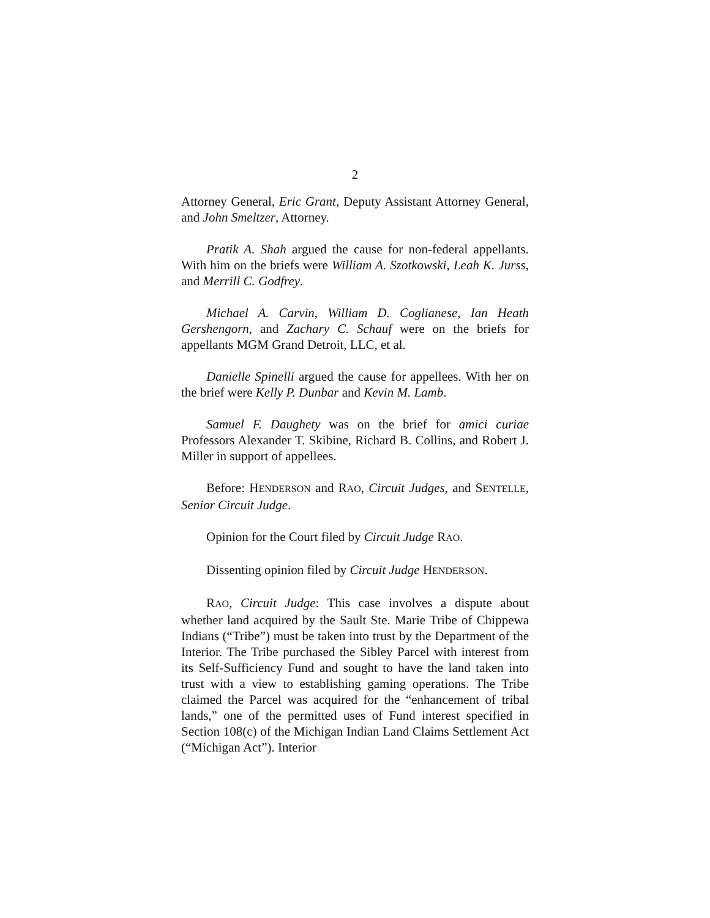2
Attorney General, Eric Grant, Deputy Assistant Attorney General, and John Smeltzer, Attorney.
Pratik A. Shah argued the cause for non-federal appellants. With him on the briefs were William A. Szotkowski, Leah K. Jurss, and Merrill C. Godfrey.
Michael A. Carvin, William D. Coglianese, Ian Heath Gershengorn, and Zachary C. Schauf were on the briefs for appellants MGM Grand Detroit, LLC, et al.
Danielle Spinelli argued the cause for appellees. With her on the brief were Kelly P. Dunbar and Kevin M. Lamb.
Samuel F. Daughety was on the brief for amici curiae Professors Alexander T. Skibine, Richard B. Collins, and Robert J. Miller in support of appellees.
Before: HENDERSON and RAO, Circuit Judges, and SENTELLE, Senior Circuit Judge.
Opinion for the Court filed by Circuit Judge RAO.
Dissenting opinion filed by Circuit Judge HENDERSON.
RAO, Circuit Judge: This case involves a dispute about whether land acquired by the Sault Ste. Marie Tribe of Chippewa Indians (“Tribe”) must be taken into trust by the Department of the Interior. The Tribe purchased the Sibley Parcel with interest from its Self-Sufficiency Fund and sought to have the land taken into trust with a view to establishing gaming operations. The Tribe claimed the Parcel was acquired for the “enhancement of tribal lands,” one of the permitted uses of Fund interest specified in Section 108(c) of the Michigan Indian Land Claims Settlement Act (“Michigan Act”). Interior